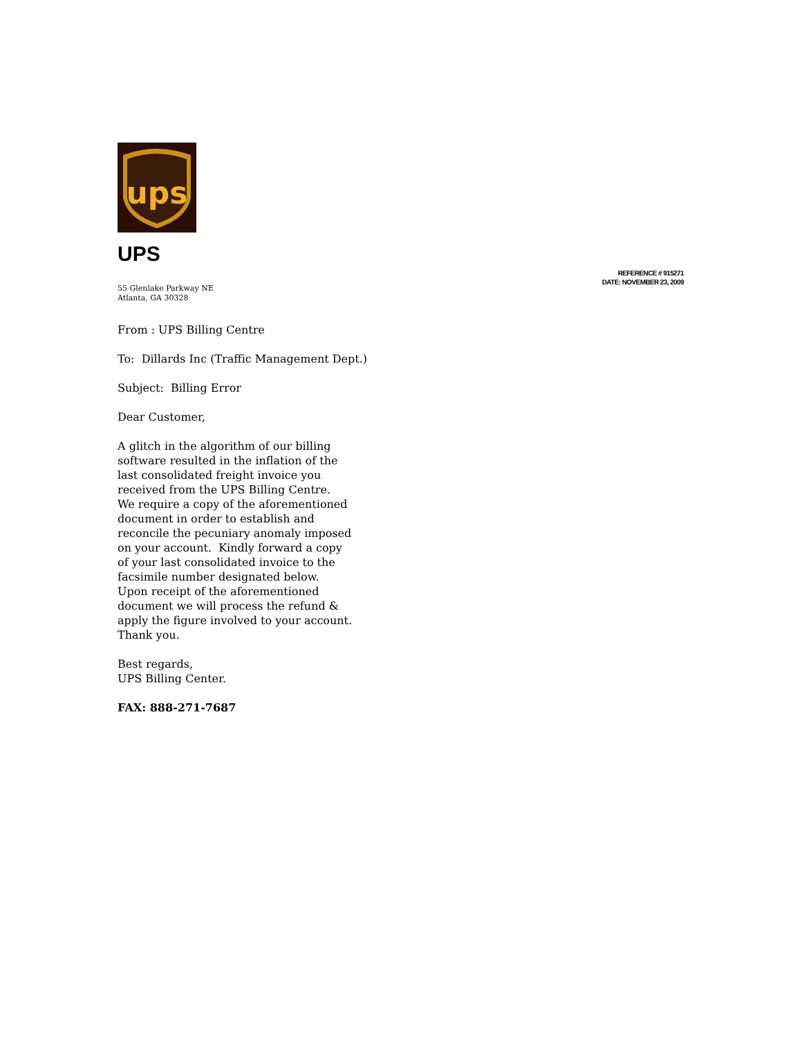ups
REFERENCE # 915271
DATE: NOVEMBER 23, 2009
UPS
55 Glenlake Parkway NE
Atlanta, GA 30328
From : UPS Billing Centre
To: Dillards Inc (Traffic Management Dept.)
Subject: Billing Error
Dear Customer,
A glitch in the algorithm of our billing software resulted in the inflation of the last consolidated freight invoice you received from the UPS Billing Centre. We require a copy of the aforementioned document in order to establish and reconcile the pecuniary anomaly imposed on your account. Kindly forward a copy of your last consolidated invoice to the facsimile number designated below. Upon receipt of the aforementioned document we will process the refund & apply the figure involved to your account.
Thank you.
Best regards,
UPS Billing Center.
FAX: 888-271-7687